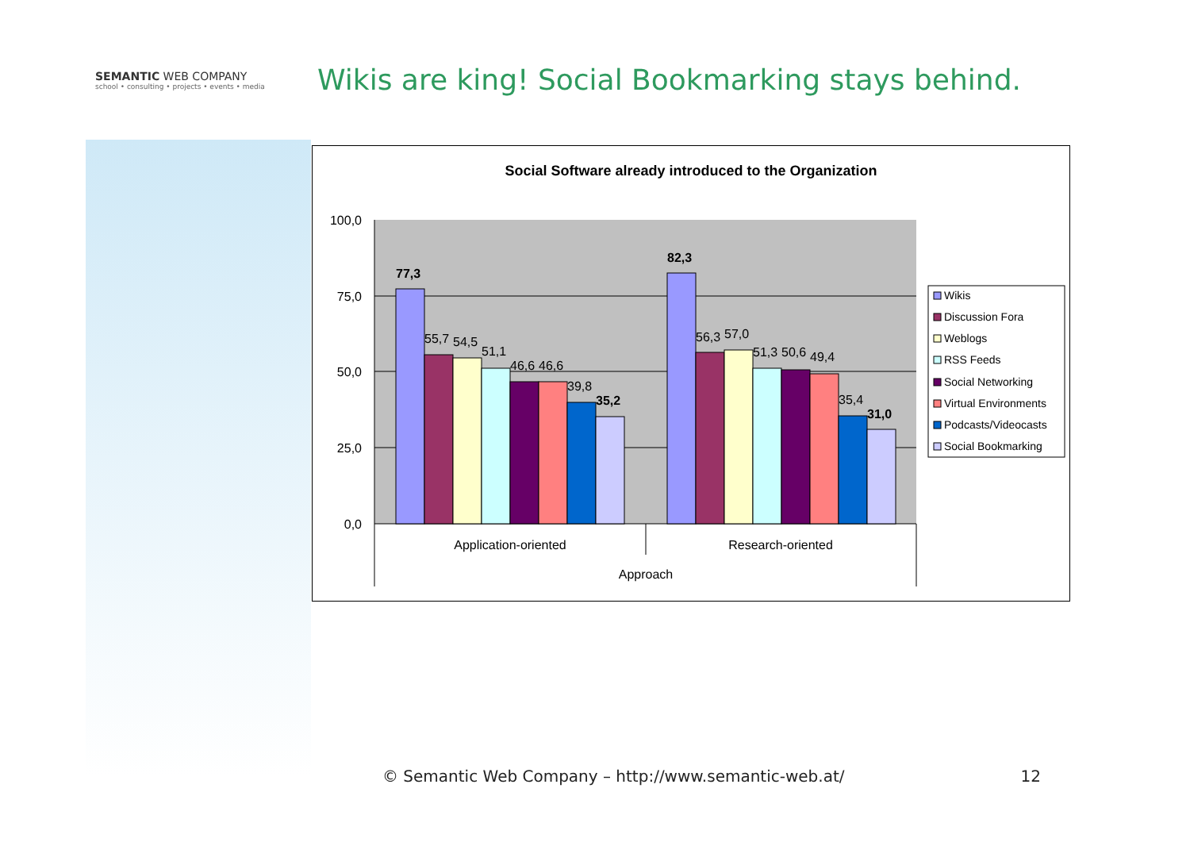SEMANTIC WEB COMPANY
school • consulting • projects • events • media
Wikis are king! Social Bookmarking stays behind.
Social Software already introduced to the Organization
100,0
75,0
50,0
25,0
0,0
77,3
55,7
54,5
51,1
46,6
46,6
39,8
35,2
82,3
56,3
57,0
51,3
50,6
49,4
35,4
31,0
Application-oriented
Research-oriented
Approach
Wikis
Discussion Fora
Weblogs
RSS Feeds
Social Networking
Virtual Environments
Podcasts/Videocasts
Social Bookmarking
© Semantic Web Company – http://www.semantic-web.at/ 12